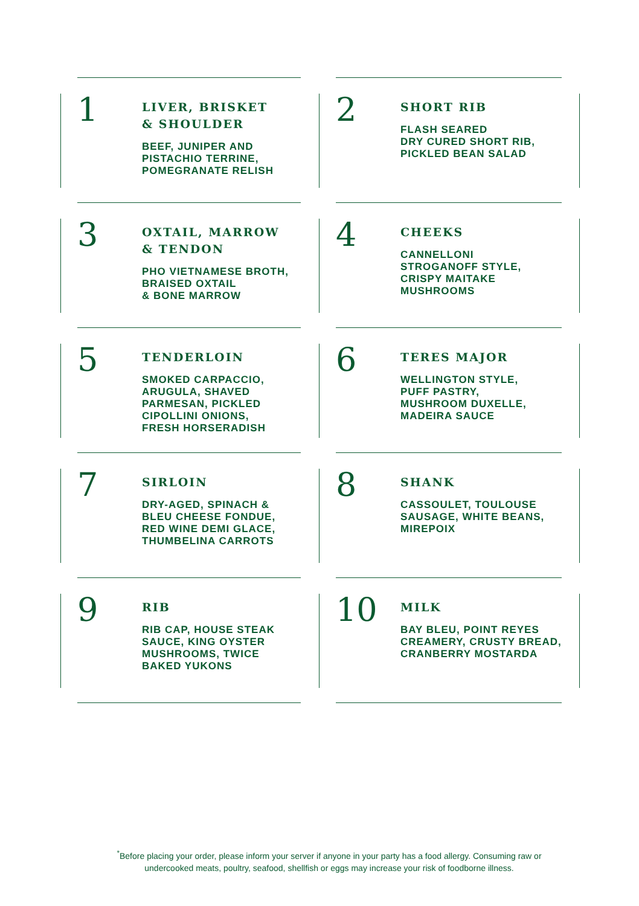1
LIVER, BRISKET
& SHOULDER
BEEF, JUNIPER AND
PISTACHIO TERRINE,
POMEGRANATE RELISH
2
SHORT RIB
FLASH SEARED
DRY CURED SHORT RIB,
PICKLED BEAN SALAD
3
OXTAIL, MARROW
& TENDON
PHO VIETNAMESE BROTH,
BRAISED OXTAIL
& BONE MARROW
4
CHEEKS
CANNELLONI
STROGANOFF STYLE,
CRISPY MAITAKE
MUSHROOMS
5
TENDERLOIN
SMOKED CARPACCIO,
ARUGULA, SHAVED
PARMESAN, PICKLED
CIPOLLINI ONIONS,
FRESH HORSERADISH
6
TERES MAJOR
WELLINGTON STYLE,
PUFF PASTRY,
MUSHROOM DUXELLE,
MADEIRA SAUCE
7
SIRLOIN
DRY-AGED, SPINACH &
BLEU CHEESE FONDUE,
RED WINE DEMI GLACE,
THUMBELINA CARROTS
8
SHANK
CASSOULET, TOULOUSE
SAUSAGE, WHITE BEANS,
MIREPOIX
9
RIB
RIB CAP, HOUSE STEAK
SAUCE, KING OYSTER
MUSHROOMS, TWICE
BAKED YUKONS
10
MILK
BAY BLEU, POINT REYES
CREAMERY, CRUSTY BREAD,
CRANBERRY MOSTARDA
<sup>*</sup> Before placing your order, please inform your server if anyone in your party has a food allergy. Consuming raw or undercooked meats, poultry, seafood, shellfish or eggs may increase your risk of foodborne illness.